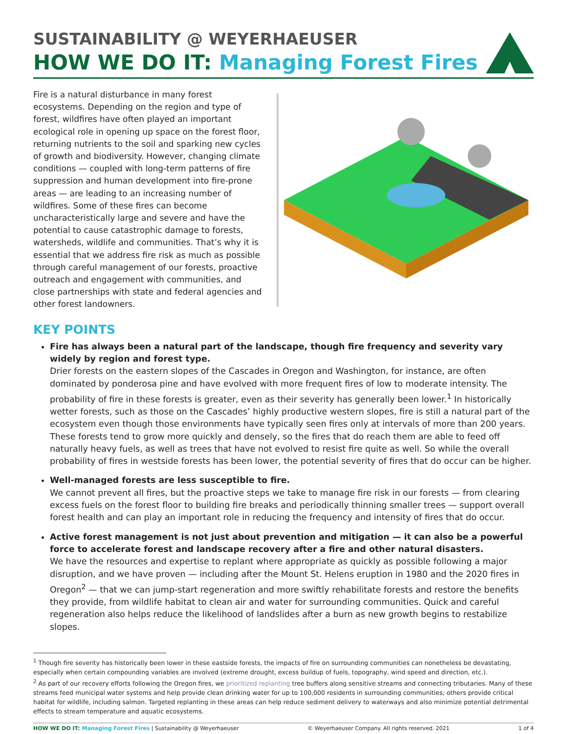SUSTAINABILITY @ WEYERHAEUSER
HOW WE DO IT: Managing Forest Fires
Fire is a natural disturbance in many forest ecosystems. Depending on the region and type of forest, wildfires have often played an important ecological role in opening up space on the forest floor, returning nutrients to the soil and sparking new cycles of growth and biodiversity. However, changing climate conditions — coupled with long-term patterns of fire suppression and human development into fire-prone areas — are leading to an increasing number of wildfires. Some of these fires can become uncharacteristically large and severe and have the potential to cause catastrophic damage to forests, watersheds, wildlife and communities. That’s why it is essential that we address fire risk as much as possible through careful management of our forests, proactive outreach and engagement with communities, and close partnerships with state and federal agencies and other forest landowners.
KEY POINTS
Fire has always been a natural part of the landscape, though fire frequency and severity vary widely by region and forest type.
Drier forests on the eastern slopes of the Cascades in Oregon and Washington, for instance, are often dominated by ponderosa pine and have evolved with more frequent fires of low to moderate intensity. The probability of fire in these forests is greater, even as their severity has generally been lower.<sup>1</sup> In historically wetter forests, such as those on the Cascades’ highly productive western slopes, fire is still a natural part of the ecosystem even though those environments have typically seen fires only at intervals of more than 200 years. These forests tend to grow more quickly and densely, so the fires that do reach them are able to feed off naturally heavy fuels, as well as trees that have not evolved to resist fire quite as well. So while the overall probability of fires in westside forests has been lower, the potential severity of fires that do occur can be higher.
Well-managed forests are less susceptible to fire.
We cannot prevent all fires, but the proactive steps we take to manage fire risk in our forests — from clearing excess fuels on the forest floor to building fire breaks and periodically thinning smaller trees — support overall forest health and can play an important role in reducing the frequency and intensity of fires that do occur.
Active forest management is not just about prevention and mitigation — it can also be a powerful force to accelerate forest and landscape recovery after a fire and other natural disasters.
We have the resources and expertise to replant where appropriate as quickly as possible following a major disruption, and we have proven — including after the Mount St. Helens eruption in 1980 and the 2020 fires in Oregon<sup>2</sup> — that we can jump-start regeneration and more swiftly rehabilitate forests and restore the benefits they provide, from wildlife habitat to clean air and water for surrounding communities. Quick and careful regeneration also helps reduce the likelihood of landslides after a burn as new growth begins to restabilize slopes.
<sup>1</sup> Though fire severity has historically been lower in these eastside forests, the impacts of fire on surrounding communities can nonetheless be devastating, especially when certain compounding variables are involved (extreme drought, excess buildup of fuels, topography, wind speed and direction, etc.).
<sup>2</sup> As part of our recovery efforts following the Oregon fires, we prioritized replanting tree buffers along sensitive streams and connecting tributaries. Many of these streams feed municipal water systems and help provide clean drinking water for up to 100,000 residents in surrounding communities; others provide critical habitat for wildlife, including salmon. Targeted replanting in these areas can help reduce sediment delivery to waterways and also minimize potential detrimental effects to stream temperature and aquatic ecosystems.
HOW WE DO IT: Managing Forest Fires | Sustainability @ Weyerhaeuser © Weyerhaeuser Company. All rights reserved. 2021 1 of 4